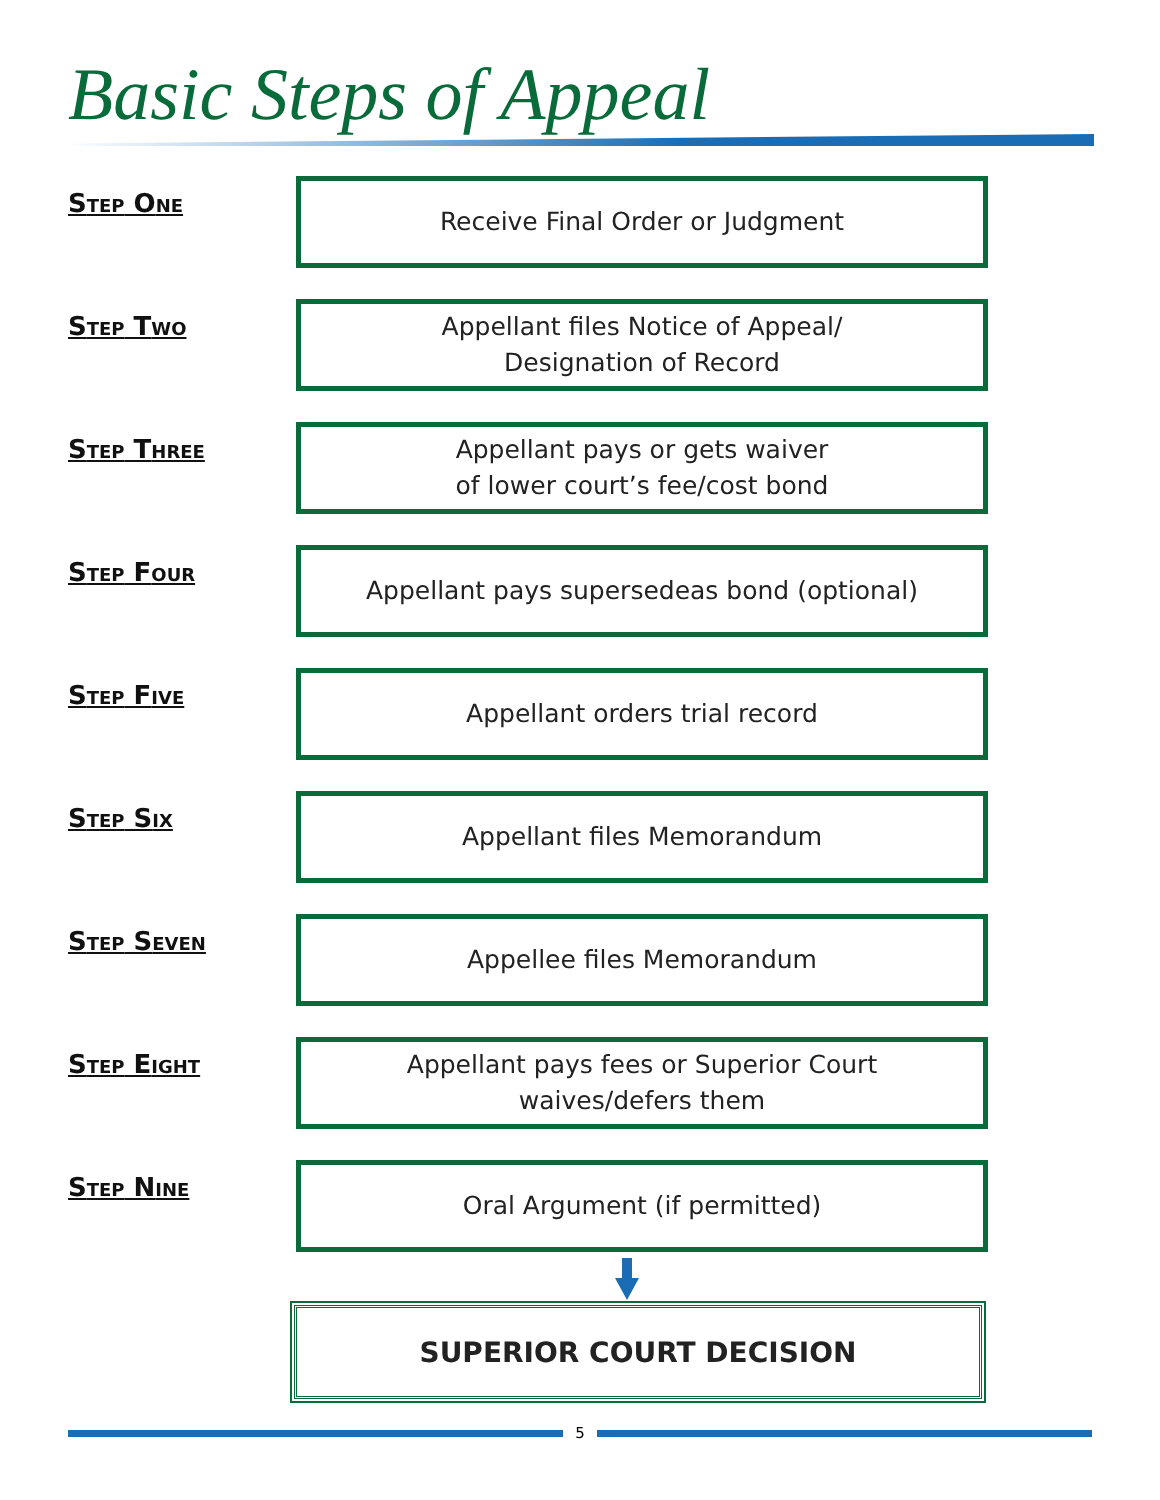Basic Steps of Appeal
STEP ONE
Receive Final Order or Judgment
STEP TWO
Appellant files Notice of Appeal/
Designation of Record
STEP THREE
Appellant pays or gets waiver
of lower court’s fee/cost bond
STEP FOUR
Appellant pays supersedeas bond (optional)
STEP FIVE
Appellant orders trial record
STEP SIX
Appellant files Memorandum
STEP SEVEN
Appellee files Memorandum
STEP EIGHT
Appellant pays fees or Superior Court
waives/defers them
STEP NINE
Oral Argument (if permitted)
SUPERIOR COURT DECISION
5